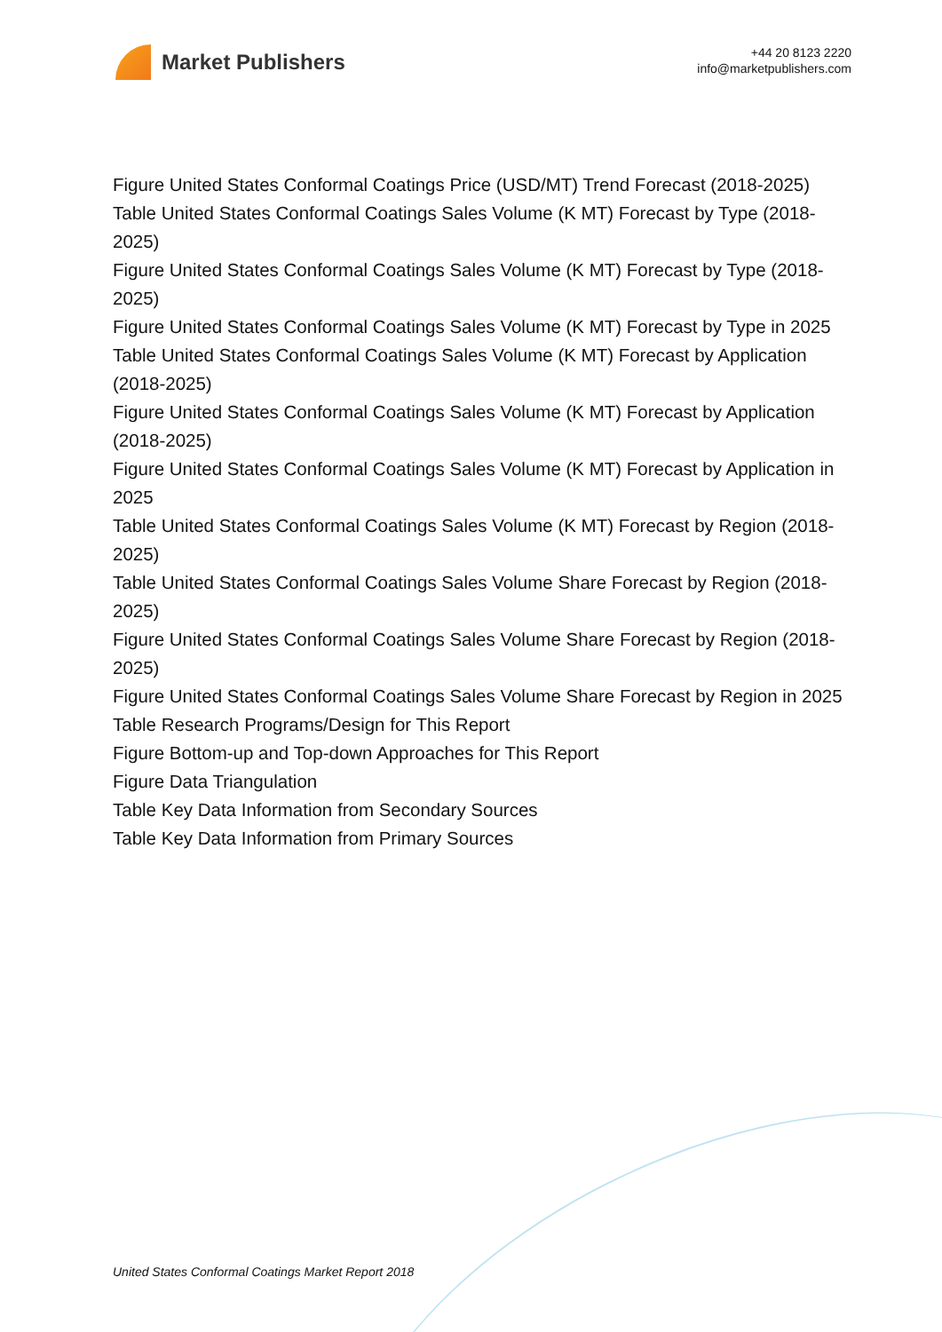Market Publishers
+44 20 8123 2220
info@marketpublishers.com
Figure United States Conformal Coatings Price (USD/MT) Trend Forecast (2018-2025)
Table United States Conformal Coatings Sales Volume (K MT) Forecast by Type (2018-2025)
Figure United States Conformal Coatings Sales Volume (K MT) Forecast by Type (2018-2025)
Figure United States Conformal Coatings Sales Volume (K MT) Forecast by Type in 2025
Table United States Conformal Coatings Sales Volume (K MT) Forecast by Application (2018-2025)
Figure United States Conformal Coatings Sales Volume (K MT) Forecast by Application (2018-2025)
Figure United States Conformal Coatings Sales Volume (K MT) Forecast by Application in 2025
Table United States Conformal Coatings Sales Volume (K MT) Forecast by Region (2018-2025)
Table United States Conformal Coatings Sales Volume Share Forecast by Region (2018-2025)
Figure United States Conformal Coatings Sales Volume Share Forecast by Region (2018-2025)
Figure United States Conformal Coatings Sales Volume Share Forecast by Region in 2025
Table Research Programs/Design for This Report
Figure Bottom-up and Top-down Approaches for This Report
Figure Data Triangulation
Table Key Data Information from Secondary Sources
Table Key Data Information from Primary Sources
United States Conformal Coatings Market Report 2018